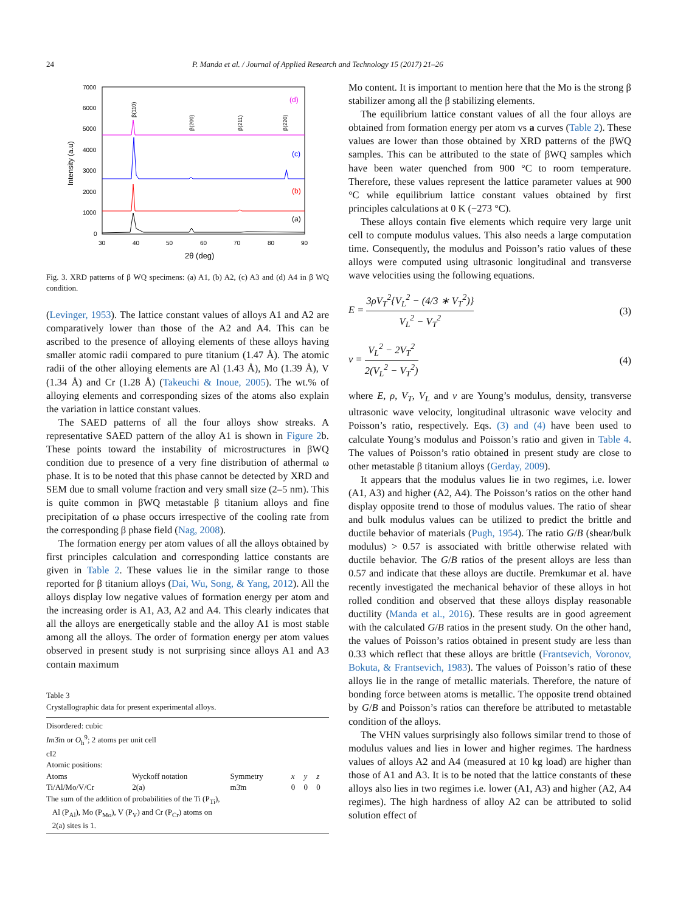24 P. Manda et al. / Journal of Applied Research and Technology 15 (2017) 21–26
7000
6000
5000
4000
3000
2000
1000
0
30
40
50
60
70
80
90
2θ (deg)
Intensity (a.u)
(d)
(c)
(b)
(a)
β(110)
β(200)
β(211)
β(220)
Fig. 3. XRD patterns of β WQ specimens: (a) A1, (b) A2, (c) A3 and (d) A4 in β WQ condition.
(Levinger, 1953). The lattice constant values of alloys A1 and A2 are comparatively lower than those of the A2 and A4. This can be ascribed to the presence of alloying elements of these alloys having smaller atomic radii compared to pure titanium (1.47 Å). The atomic radii of the other alloying elements are Al (1.43 Å), Mo (1.39 Å), V (1.34 Å) and Cr (1.28 Å) (Takeuchi & Inoue, 2005). The wt.% of alloying elements and corresponding sizes of the atoms also explain the variation in lattice constant values.
The SAED patterns of all the four alloys show streaks. A representative SAED pattern of the alloy A1 is shown in Figure 2b. These points toward the instability of microstructures in βWQ condition due to presence of a very fine distribution of athermal ω phase. It is to be noted that this phase cannot be detected by XRD and SEM due to small volume fraction and very small size (2–5 nm). This is quite common in βWQ metastable β titanium alloys and fine precipitation of ω phase occurs irrespective of the cooling rate from the corresponding β phase field (Nag, 2008).
The formation energy per atom values of all the alloys obtained by first principles calculation and corresponding lattice constants are given in Table 2. These values lie in the similar range to those reported for β titanium alloys (Dai, Wu, Song, & Yang, 2012). All the alloys display low negative values of formation energy per atom and the increasing order is A1, A3, A2 and A4. This clearly indicates that all the alloys are energetically stable and the alloy A1 is most stable among all the alloys. The order of formation energy per atom values observed in present study is not surprising since alloys A1 and A3 contain maximum
Table 3
Crystallographic data for present experimental alloys.
| Disordered: cubic | | | | | |
| Im 3̄m or O<sub>h</sub><sup>9</sup>; 2 atoms per unit cell | | | | | |
| cI2 | | | | | |
| Atomic positions: | | | | | |
| Atoms | Wyckoff notation | Symmetry | x | y | z |
| Ti/Al/Mo/V/Cr | 2(a) | m3̄m | 0 | 0 | 0 |
| The sum of the addition of probabilities of the Ti (P<sub>Ti</sub>), Al (P<sub>Al</sub>), Mo (P<sub>Mo</sub>), V (P<sub>V</sub>) and Cr (P<sub>Cr</sub>) atoms on 2(a) sites is 1. | | | | | |
Mo content. It is important to mention here that the Mo is the strong β stabilizer among all the β stabilizing elements.
The equilibrium lattice constant values of all the four alloys are obtained from formation energy per atom vs a curves (Table 2). These values are lower than those obtained by XRD patterns of the βWQ samples. This can be attributed to the state of βWQ samples which have been water quenched from 900 °C to room temperature. Therefore, these values represent the lattice parameter values at 900 °C while equilibrium lattice constant values obtained by first principles calculations at 0 K (−273 °C).
These alloys contain five elements which require very large unit cell to compute modulus values. This also needs a large computation time. Consequently, the modulus and Poisson’s ratio values of these alloys were computed using ultrasonic longitudinal and transverse wave velocities using the following equations.
E = 3ρV<sub>T</sub><sup>2</sup>{V<sub>L</sub><sup>2</sup> − (4/3 ∗ V<sub>T</sub><sup>2</sup>)} V<sub>L</sub><sup>2</sup> − V<sub>T</sub><sup>2</sup> (3)
ν = V<sub>L</sub><sup>2</sup> − 2V<sub>T</sub><sup>2</sup> 2(V<sub>L</sub><sup>2</sup> − V<sub>T</sub><sup>2</sup>) (4)
where E, ρ, V<sub>T</sub>, V<sub>L</sub> and ν are Young’s modulus, density, transverse ultrasonic wave velocity, longitudinal ultrasonic wave velocity and Poisson’s ratio, respectively. Eqs. (3) and (4) have been used to calculate Young’s modulus and Poisson’s ratio and given in Table 4. The values of Poisson’s ratio obtained in present study are close to other metastable β titanium alloys (Gerday, 2009).
It appears that the modulus values lie in two regimes, i.e. lower (A1, A3) and higher (A2, A4). The Poisson’s ratios on the other hand display opposite trend to those of modulus values. The ratio of shear and bulk modulus values can be utilized to predict the brittle and ductile behavior of materials (Pugh, 1954). The ratio G/B (shear/bulk modulus) > 0.57 is associated with brittle otherwise related with ductile behavior. The G/B ratios of the present alloys are less than 0.57 and indicate that these alloys are ductile. Premkumar et al. have recently investigated the mechanical behavior of these alloys in hot rolled condition and observed that these alloys display reasonable ductility (Manda et al., 2016). These results are in good agreement with the calculated G/B ratios in the present study. On the other hand, the values of Poisson’s ratios obtained in present study are less than 0.33 which reflect that these alloys are brittle (Frantsevich, Voronov, Bokuta, & Frantsevich, 1983). The values of Poisson’s ratio of these alloys lie in the range of metallic materials. Therefore, the nature of bonding force between atoms is metallic. The opposite trend obtained by G/B and Poisson’s ratios can therefore be attributed to metastable condition of the alloys.
The VHN values surprisingly also follows similar trend to those of modulus values and lies in lower and higher regimes. The hardness values of alloys A2 and A4 (measured at 10 kg load) are higher than those of A1 and A3. It is to be noted that the lattice constants of these alloys also lies in two regimes i.e. lower (A1, A3) and higher (A2, A4 regimes). The high hardness of alloy A2 can be attributed to solid solution effect of